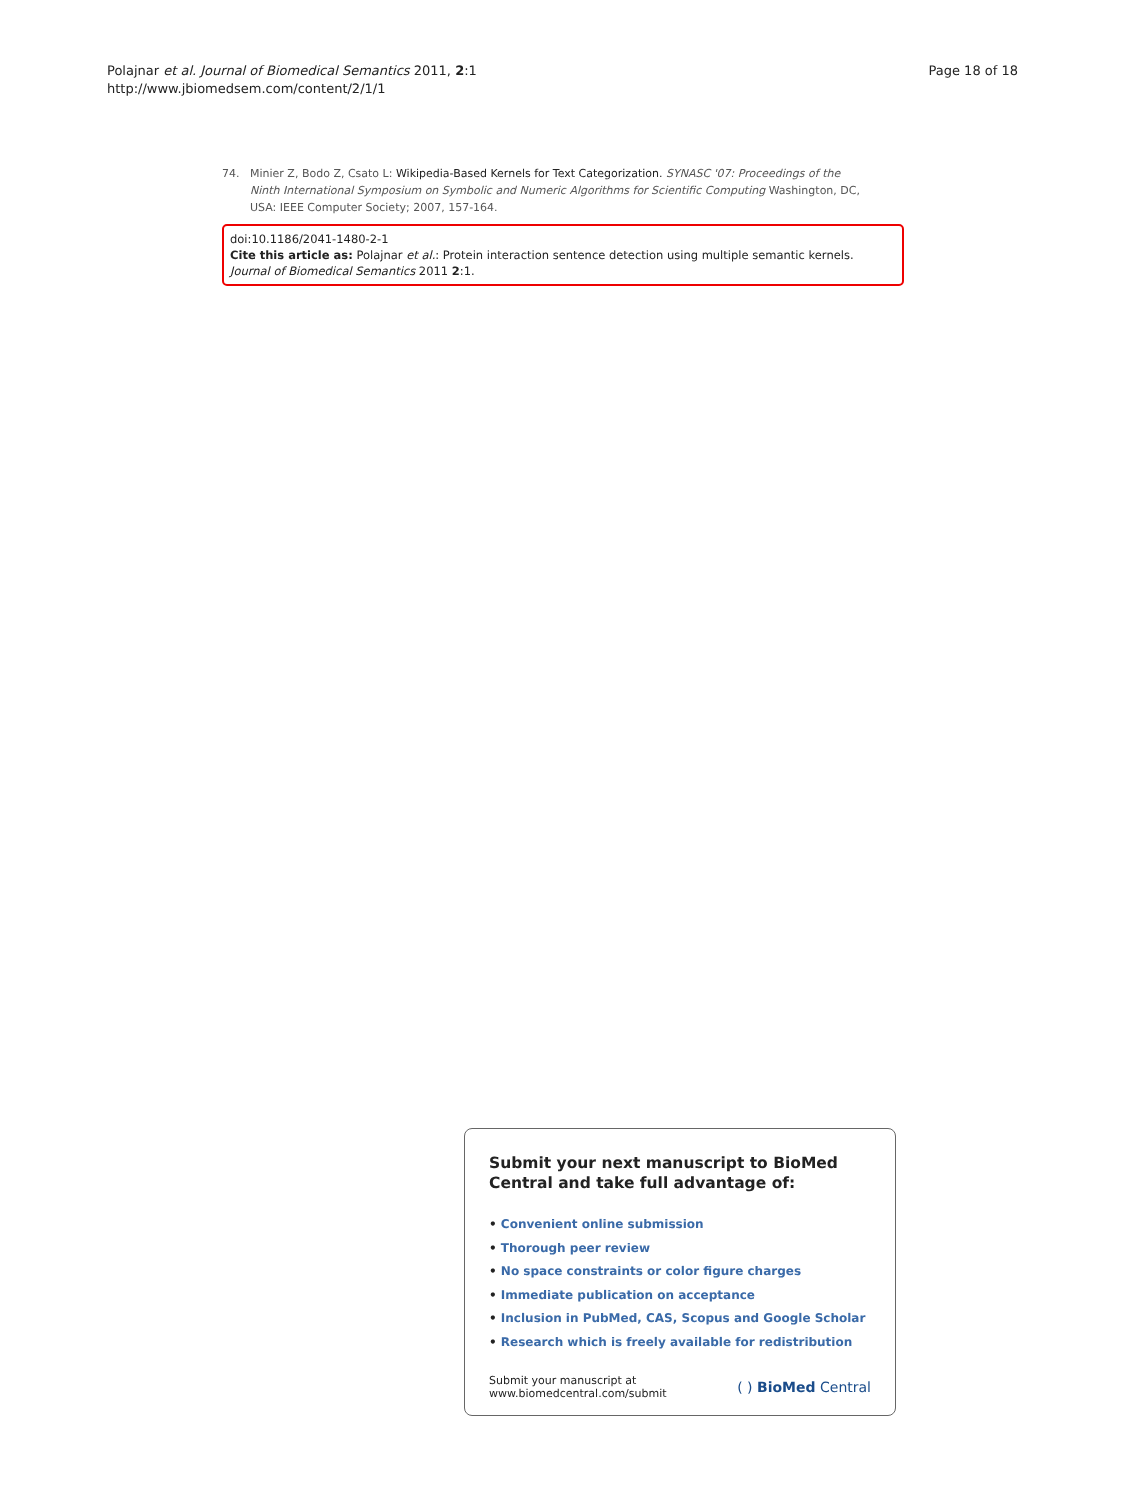Polajnar et al. Journal of Biomedical Semantics 2011, 2:1
http://www.jbiomedsem.com/content/2/1/1
Page 18 of 18
74. Minier Z, Bodo Z, Csato L: Wikipedia-Based Kernels for Text Categorization. SYNASC '07: Proceedings of the Ninth International Symposium on Symbolic and Numeric Algorithms for Scientific Computing Washington, DC, USA: IEEE Computer Society; 2007, 157-164.
doi:10.1186/2041-1480-2-1
Cite this article as: Polajnar et al.: Protein interaction sentence detection using multiple semantic kernels. Journal of Biomedical Semantics 2011 2:1.
Submit your next manuscript to BioMed Central and take full advantage of:
• Convenient online submission
• Thorough peer review
• No space constraints or color figure charges
• Immediate publication on acceptance
• Inclusion in PubMed, CAS, Scopus and Google Scholar
• Research which is freely available for redistribution
Submit your manuscript at
www.biomedcentral.com/submit
( ) BioMed Central